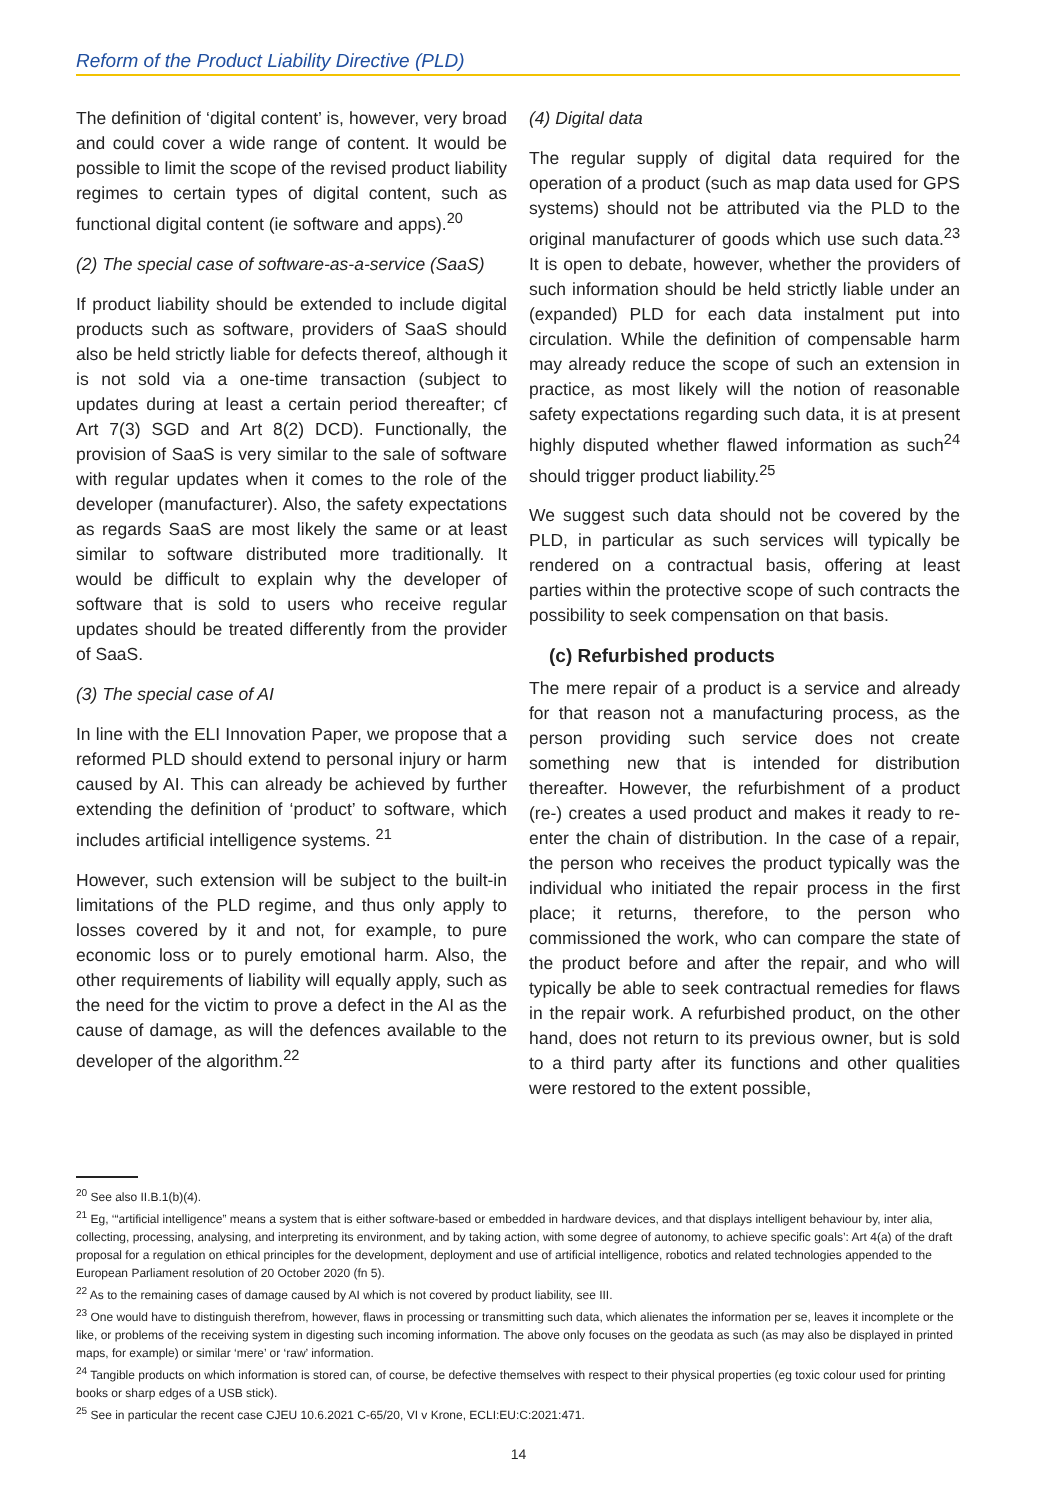Reform of the Product Liability Directive (PLD)
The definition of ‘digital content’ is, however, very broad and could cover a wide range of content. It would be possible to limit the scope of the revised product liability regimes to certain types of digital content, such as functional digital content (ie software and apps).<sup>20</sup>
(2) The special case of software-as-a-service (SaaS)
If product liability should be extended to include digital products such as software, providers of SaaS should also be held strictly liable for defects thereof, although it is not sold via a one-time transaction (subject to updates during at least a certain period thereafter; cf Art 7(3) SGD and Art 8(2) DCD). Functionally, the provision of SaaS is very similar to the sale of software with regular updates when it comes to the role of the developer (manufacturer). Also, the safety expectations as regards SaaS are most likely the same or at least similar to software distributed more traditionally. It would be difficult to explain why the developer of software that is sold to users who receive regular updates should be treated differently from the provider of SaaS.
(3) The special case of AI
In line with the ELI Innovation Paper, we propose that a reformed PLD should extend to personal injury or harm caused by AI. This can already be achieved by further extending the definition of ‘product’ to software, which includes artificial intelligence systems. <sup>21</sup>
However, such extension will be subject to the built-in limitations of the PLD regime, and thus only apply to losses covered by it and not, for example, to pure economic loss or to purely emotional harm. Also, the other requirements of liability will equally apply, such as the need for the victim to prove a defect in the AI as the cause of damage, as will the defences available to the developer of the algorithm.<sup>22</sup>
(4) Digital data
The regular supply of digital data required for the operation of a product (such as map data used for GPS systems) should not be attributed via the PLD to the original manufacturer of goods which use such data.<sup>23</sup> It is open to debate, however, whether the providers of such information should be held strictly liable under an (expanded) PLD for each data instalment put into circulation. While the definition of compensable harm may already reduce the scope of such an extension in practice, as most likely will the notion of reasonable safety expectations regarding such data, it is at present highly disputed whether flawed information as such<sup>24</sup> should trigger product liability.<sup>25</sup>
We suggest such data should not be covered by the PLD, in particular as such services will typically be rendered on a contractual basis, offering at least parties within the protective scope of such contracts the possibility to seek compensation on that basis.
(c) Refurbished products
The mere repair of a product is a service and already for that reason not a manufacturing process, as the person providing such service does not create something new that is intended for distribution thereafter. However, the refurbishment of a product (re-) creates a used product and makes it ready to re-enter the chain of distribution. In the case of a repair, the person who receives the product typically was the individual who initiated the repair process in the first place; it returns, therefore, to the person who commissioned the work, who can compare the state of the product before and after the repair, and who will typically be able to seek contractual remedies for flaws in the repair work. A refurbished product, on the other hand, does not return to its previous owner, but is sold to a third party after its functions and other qualities were restored to the extent possible,
<sup>20</sup> See also II.B.1(b)(4).
<sup>21</sup> Eg, ‘“artificial intelligence” means a system that is either software-based or embedded in hardware devices, and that displays intelligent behaviour by, inter alia, collecting, processing, analysing, and interpreting its environment, and by taking action, with some degree of autonomy, to achieve specific goals’: Art 4(a) of the draft proposal for a regulation on ethical principles for the development, deployment and use of artificial intelligence, robotics and related technologies appended to the European Parliament resolution of 20 October 2020 (fn 5).
<sup>22</sup> As to the remaining cases of damage caused by AI which is not covered by product liability, see III.
<sup>23</sup> One would have to distinguish therefrom, however, flaws in processing or transmitting such data, which alienates the information per se, leaves it incomplete or the like, or problems of the receiving system in digesting such incoming information. The above only focuses on the geodata as such (as may also be displayed in printed maps, for example) or similar ‘mere’ or ‘raw’ information.
<sup>24</sup> Tangible products on which information is stored can, of course, be defective themselves with respect to their physical properties (eg toxic colour used for printing books or sharp edges of a USB stick).
<sup>25</sup> See in particular the recent case CJEU 10.6.2021 C-65/20, VI v Krone, ECLI:EU:C:2021:471.
14